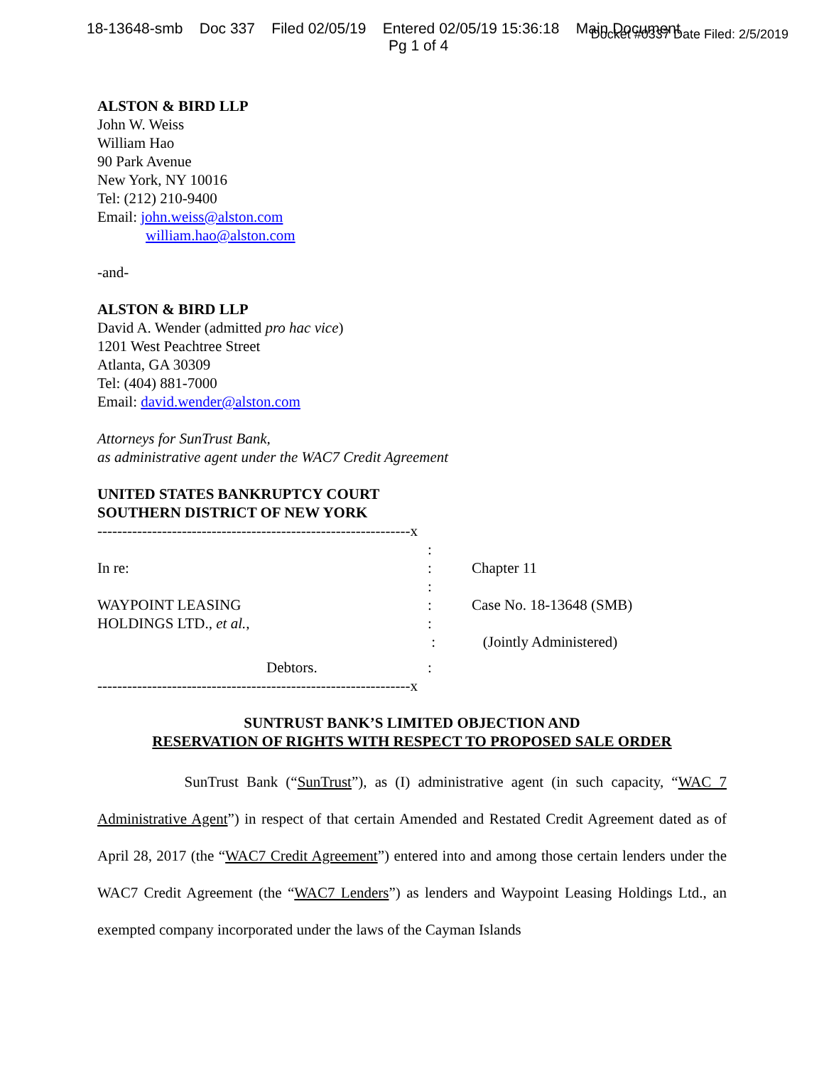18-13648-smb Doc 337 Filed 02/05/19 Entered 02/05/19 15:36:18 Main Document Docket #0337 Date Filed: 2/5/2019
Pg 1 of 4
ALSTON & BIRD LLP
John W. Weiss
William Hao
90 Park Avenue
New York, NY 10016
Tel: (212) 210-9400
Email: john.weiss@alston.com
william.hao@alston.com
-and-
ALSTON & BIRD LLP
David A. Wender (admitted pro hac vice)
1201 West Peachtree Street
Atlanta, GA 30309
Tel: (404) 881-7000
Email: david.wender@alston.com
Attorneys for SunTrust Bank,
as administrative agent under the WAC7 Credit Agreement
UNITED STATES BANKRUPTCY COURT
SOUTHERN DISTRICT OF NEW YORK
---------------------------------------------------------------x
| | : | |
| In re: | : | Chapter 11 |
| | : | |
| WAYPOINT LEASING | : | Case No. 18-13648 (SMB) |
| HOLDINGS LTD., et al. , | : | |
| | : | (Jointly Administered) |
| Debtors. | : | |
---------------------------------------------------------------x
SUNTRUST BANK’S LIMITED OBJECTION AND
RESERVATION OF RIGHTS WITH RESPECT TO PROPOSED SALE ORDER
SunTrust Bank (“SunTrust”), as (I) administrative agent (in such capacity, “WAC 7 Administrative Agent”) in respect of that certain Amended and Restated Credit Agreement dated as of April 28, 2017 (the “WAC7 Credit Agreement”) entered into and among those certain lenders under the WAC7 Credit Agreement (the “WAC7 Lenders”) as lenders and Waypoint Leasing Holdings Ltd., an exempted company incorporated under the laws of the Cayman Islands